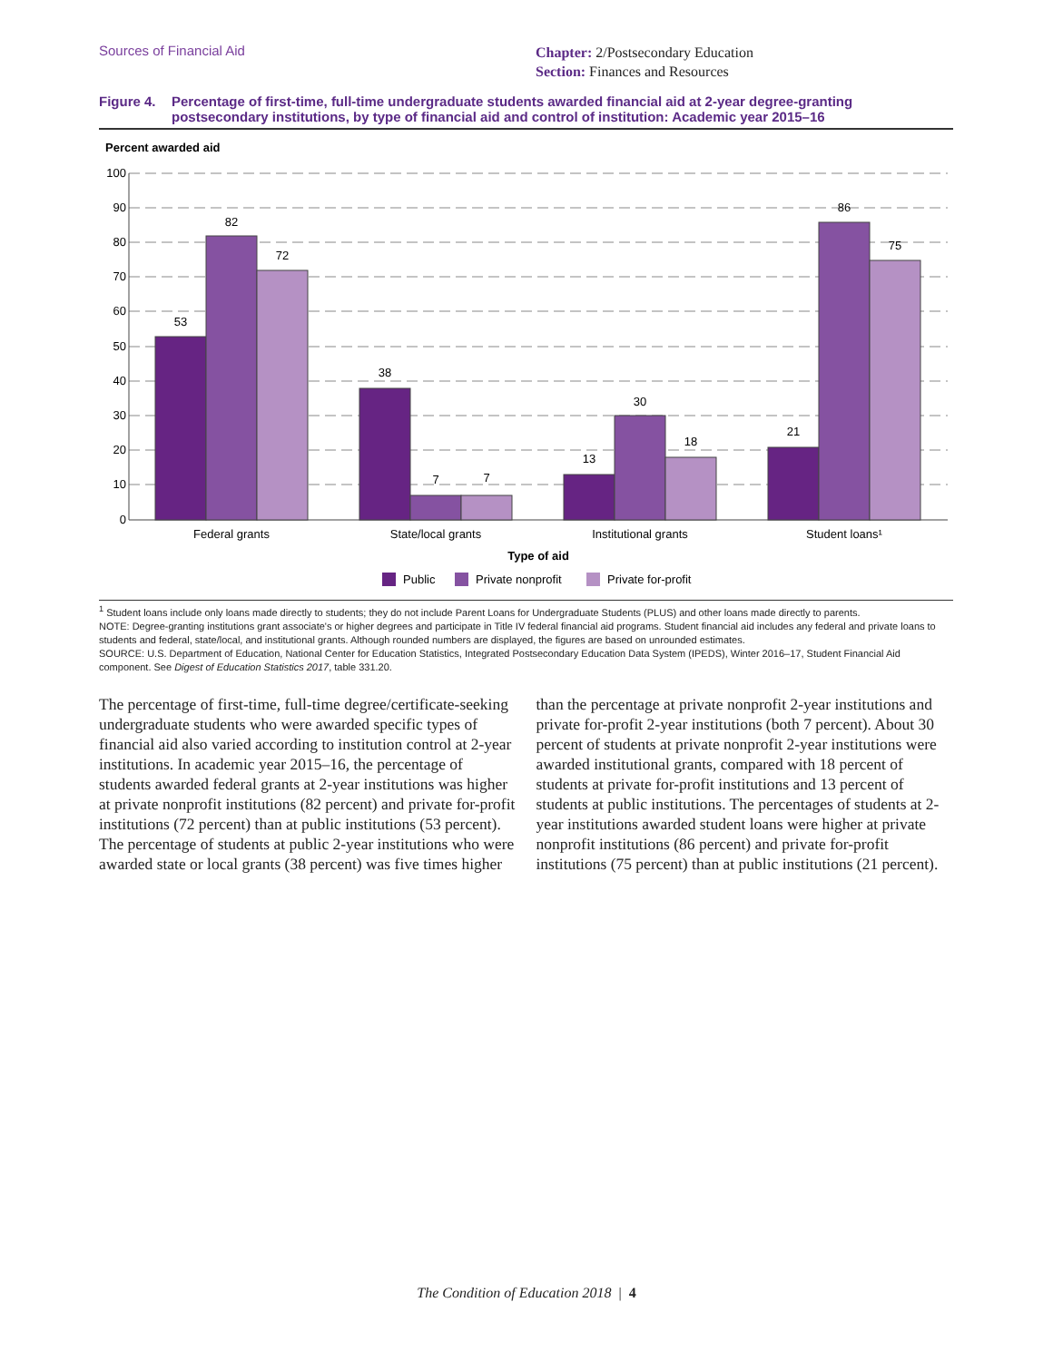Sources of Financial Aid
Chapter: 2/Postsecondary Education
Section: Finances and Resources
Figure 4. Percentage of first-time, full-time undergraduate students awarded financial aid at 2-year degree-granting postsecondary institutions, by type of financial aid and control of institution: Academic year 2015–16
Percent awarded aid
100
90
80
70
60
50
40
30
20
10
0
53
82
72
38
7
7
13
30
18
21
86
75
Federal grants
State/local grants
Institutional grants
Student loans¹
Type of aid
Public
Private nonprofit
Private for-profit
<sup>1</sup> Student loans include only loans made directly to students; they do not include Parent Loans for Undergraduate Students (PLUS) and other loans made directly to parents.
NOTE: Degree-granting institutions grant associate's or higher degrees and participate in Title IV federal financial aid programs. Student financial aid includes any federal and private loans to students and federal, state/local, and institutional grants. Although rounded numbers are displayed, the figures are based on unrounded estimates.
SOURCE: U.S. Department of Education, National Center for Education Statistics, Integrated Postsecondary Education Data System (IPEDS), Winter 2016–17, Student Financial Aid component. See Digest of Education Statistics 2017, table 331.20.
The percentage of first-time, full-time degree/certificate-seeking undergraduate students who were awarded specific types of financial aid also varied according to institution control at 2-year institutions. In academic year 2015–16, the percentage of students awarded federal grants at 2-year institutions was higher at private nonprofit institutions (82 percent) and private for-profit institutions (72 percent) than at public institutions (53 percent). The percentage of students at public 2-year institutions who were awarded state or local grants (38 percent) was five times higher
than the percentage at private nonprofit 2-year institutions and private for-profit 2-year institutions (both 7 percent). About 30 percent of students at private nonprofit 2-year institutions were awarded institutional grants, compared with 18 percent of students at private for-profit institutions and 13 percent of students at public institutions. The percentages of students at 2-year institutions awarded student loans were higher at private nonprofit institutions (86 percent) and private for-profit institutions (75 percent) than at public institutions (21 percent).
The Condition of Education 2018 | 4